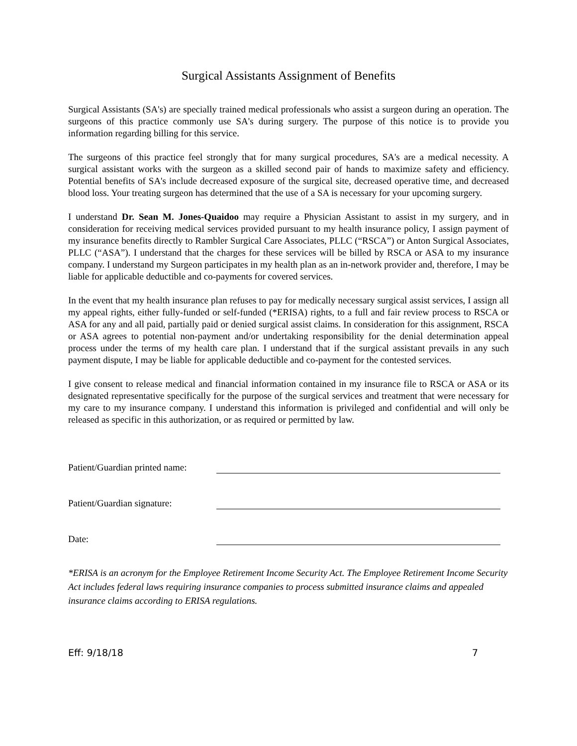Surgical Assistants Assignment of Benefits
Surgical Assistants (SA's) are specially trained medical professionals who assist a surgeon during an operation. The surgeons of this practice commonly use SA's during surgery. The purpose of this notice is to provide you information regarding billing for this service.
The surgeons of this practice feel strongly that for many surgical procedures, SA's are a medical necessity. A surgical assistant works with the surgeon as a skilled second pair of hands to maximize safety and efficiency. Potential benefits of SA's include decreased exposure of the surgical site, decreased operative time, and decreased blood loss. Your treating surgeon has determined that the use of a SA is necessary for your upcoming surgery.
I understand Dr. Sean M. Jones-Quaidoo may require a Physician Assistant to assist in my surgery, and in consideration for receiving medical services provided pursuant to my health insurance policy, I assign payment of my insurance benefits directly to Rambler Surgical Care Associates, PLLC (“RSCA”) or Anton Surgical Associates, PLLC (“ASA”). I understand that the charges for these services will be billed by RSCA or ASA to my insurance company. I understand my Surgeon participates in my health plan as an in-network provider and, therefore, I may be liable for applicable deductible and co-payments for covered services.
In the event that my health insurance plan refuses to pay for medically necessary surgical assist services, I assign all my appeal rights, either fully-funded or self-funded (*ERISA) rights, to a full and fair review process to RSCA or ASA for any and all paid, partially paid or denied surgical assist claims. In consideration for this assignment, RSCA or ASA agrees to potential non-payment and/or undertaking responsibility for the denial determination appeal process under the terms of my health care plan. I understand that if the surgical assistant prevails in any such payment dispute, I may be liable for applicable deductible and co-payment for the contested services.
I give consent to release medical and financial information contained in my insurance file to RSCA or ASA or its designated representative specifically for the purpose of the surgical services and treatment that were necessary for my care to my insurance company. I understand this information is privileged and confidential and will only be released as specific in this authorization, or as required or permitted by law.
Patient/Guardian printed name:
Patient/Guardian signature:
Date:
*ERISA is an acronym for the Employee Retirement Income Security Act. The Employee Retirement Income Security Act includes federal laws requiring insurance companies to process submitted insurance claims and appealed insurance claims according to ERISA regulations.
Eff: 9/18/18 7